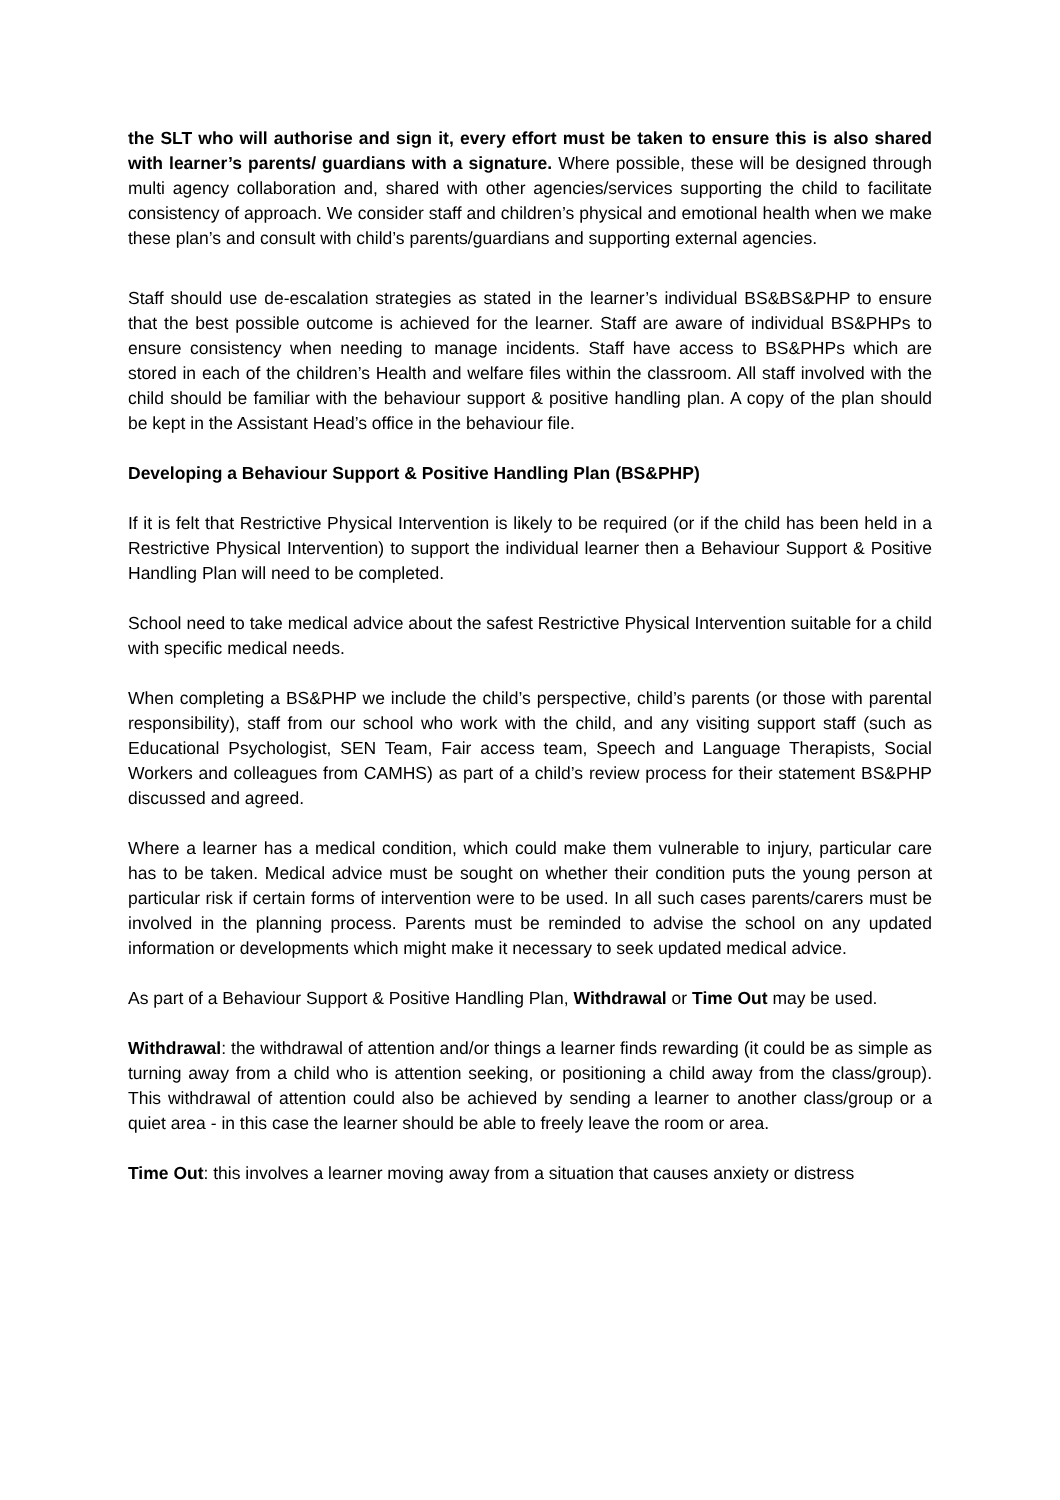the SLT who will authorise and sign it, every effort must be taken to ensure this is also shared with learner’s parents/ guardians with a signature. Where possible, these will be designed through multi agency collaboration and, shared with other agencies/services supporting the child to facilitate consistency of approach. We consider staff and children’s physical and emotional health when we make these plan’s and consult with child’s parents/guardians and supporting external agencies.
Staff should use de-escalation strategies as stated in the learner’s individual BS&BS&PHP to ensure that the best possible outcome is achieved for the learner. Staff are aware of individual BS&PHPs to ensure consistency when needing to manage incidents. Staff have access to BS&PHPs which are stored in each of the children’s Health and welfare files within the classroom. All staff involved with the child should be familiar with the behaviour support & positive handling plan. A copy of the plan should be kept in the Assistant Head’s office in the behaviour file.
Developing a Behaviour Support & Positive Handling Plan (BS&PHP)
If it is felt that Restrictive Physical Intervention is likely to be required (or if the child has been held in a Restrictive Physical Intervention) to support the individual learner then a Behaviour Support & Positive Handling Plan will need to be completed.
School need to take medical advice about the safest Restrictive Physical Intervention suitable for a child with specific medical needs.
When completing a BS&PHP we include the child’s perspective, child’s parents (or those with parental responsibility), staff from our school who work with the child, and any visiting support staff (such as Educational Psychologist, SEN Team, Fair access team, Speech and Language Therapists, Social Workers and colleagues from CAMHS) as part of a child’s review process for their statement BS&PHP discussed and agreed.
Where a learner has a medical condition, which could make them vulnerable to injury, particular care has to be taken. Medical advice must be sought on whether their condition puts the young person at particular risk if certain forms of intervention were to be used. In all such cases parents/carers must be involved in the planning process. Parents must be reminded to advise the school on any updated information or developments which might make it necessary to seek updated medical advice.
As part of a Behaviour Support & Positive Handling Plan, Withdrawal or Time Out may be used.
Withdrawal: the withdrawal of attention and/or things a learner finds rewarding (it could be as simple as turning away from a child who is attention seeking, or positioning a child away from the class/group). This withdrawal of attention could also be achieved by sending a learner to another class/group or a quiet area - in this case the learner should be able to freely leave the room or area.
Time Out: this involves a learner moving away from a situation that causes anxiety or distress